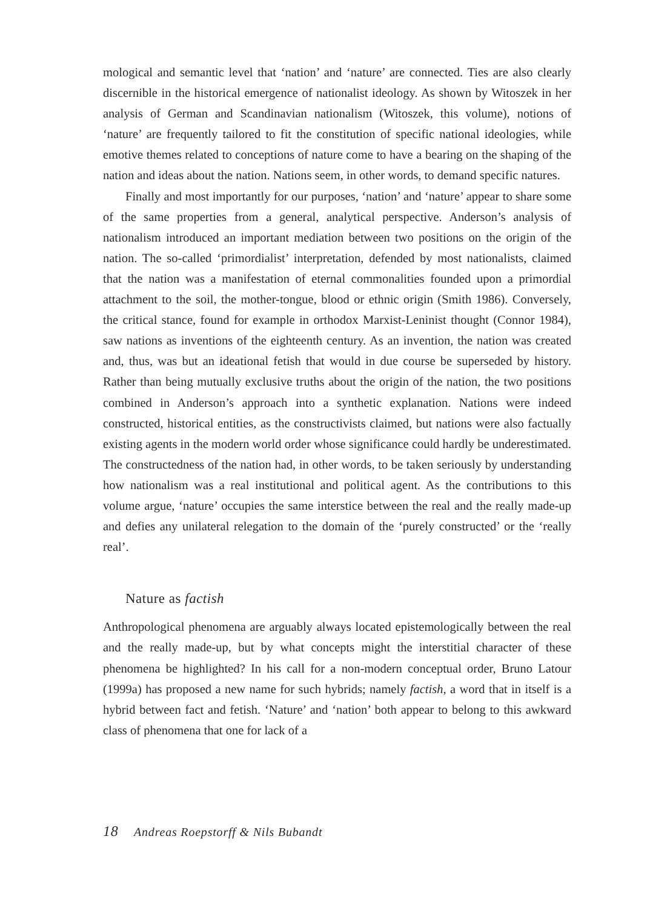mological and semantic level that ‘nation’ and ‘nature’ are connected. Ties are also clearly discernible in the historical emergence of nationalist ideology. As shown by Witoszek in her analysis of German and Scandinavian nationalism (Witoszek, this volume), notions of ‘nature’ are frequently tailored to fit the constitution of specific national ideologies, while emotive themes related to conceptions of nature come to have a bearing on the shaping of the nation and ideas about the nation. Nations seem, in other words, to demand specific natures.
Finally and most importantly for our purposes, ‘nation’ and ‘nature’ appear to share some of the same properties from a general, analytical perspective. Anderson’s analysis of nationalism introduced an important mediation between two positions on the origin of the nation. The so-called ‘primordialist’ interpretation, defended by most nationalists, claimed that the nation was a manifestation of eternal commonalities founded upon a primordial attachment to the soil, the mother-tongue, blood or ethnic origin (Smith 1986). Conversely, the critical stance, found for example in orthodox Marxist-Leninist thought (Connor 1984), saw nations as inventions of the eighteenth century. As an invention, the nation was created and, thus, was but an ideational fetish that would in due course be superseded by history. Rather than being mutually exclusive truths about the origin of the nation, the two positions combined in Anderson’s approach into a synthetic explanation. Nations were indeed constructed, historical entities, as the constructivists claimed, but nations were also factually existing agents in the modern world order whose significance could hardly be underestimated. The constructedness of the nation had, in other words, to be taken seriously by understanding how nationalism was a real institutional and political agent. As the contributions to this volume argue, ‘nature’ occupies the same interstice between the real and the really made-up and defies any unilateral relegation to the domain of the ‘purely constructed’ or the ‘really real’.
Nature as factish
Anthropological phenomena are arguably always located epistemologically between the real and the really made-up, but by what concepts might the interstitial character of these phenomena be highlighted? In his call for a non-modern conceptual order, Bruno Latour (1999a) has proposed a new name for such hybrids; namely factish, a word that in itself is a hybrid between fact and fetish. ‘Nature’ and ‘nation’ both appear to belong to this awkward class of phenomena that one for lack of a
18 Andreas Roepstorff & Nils Bubandt